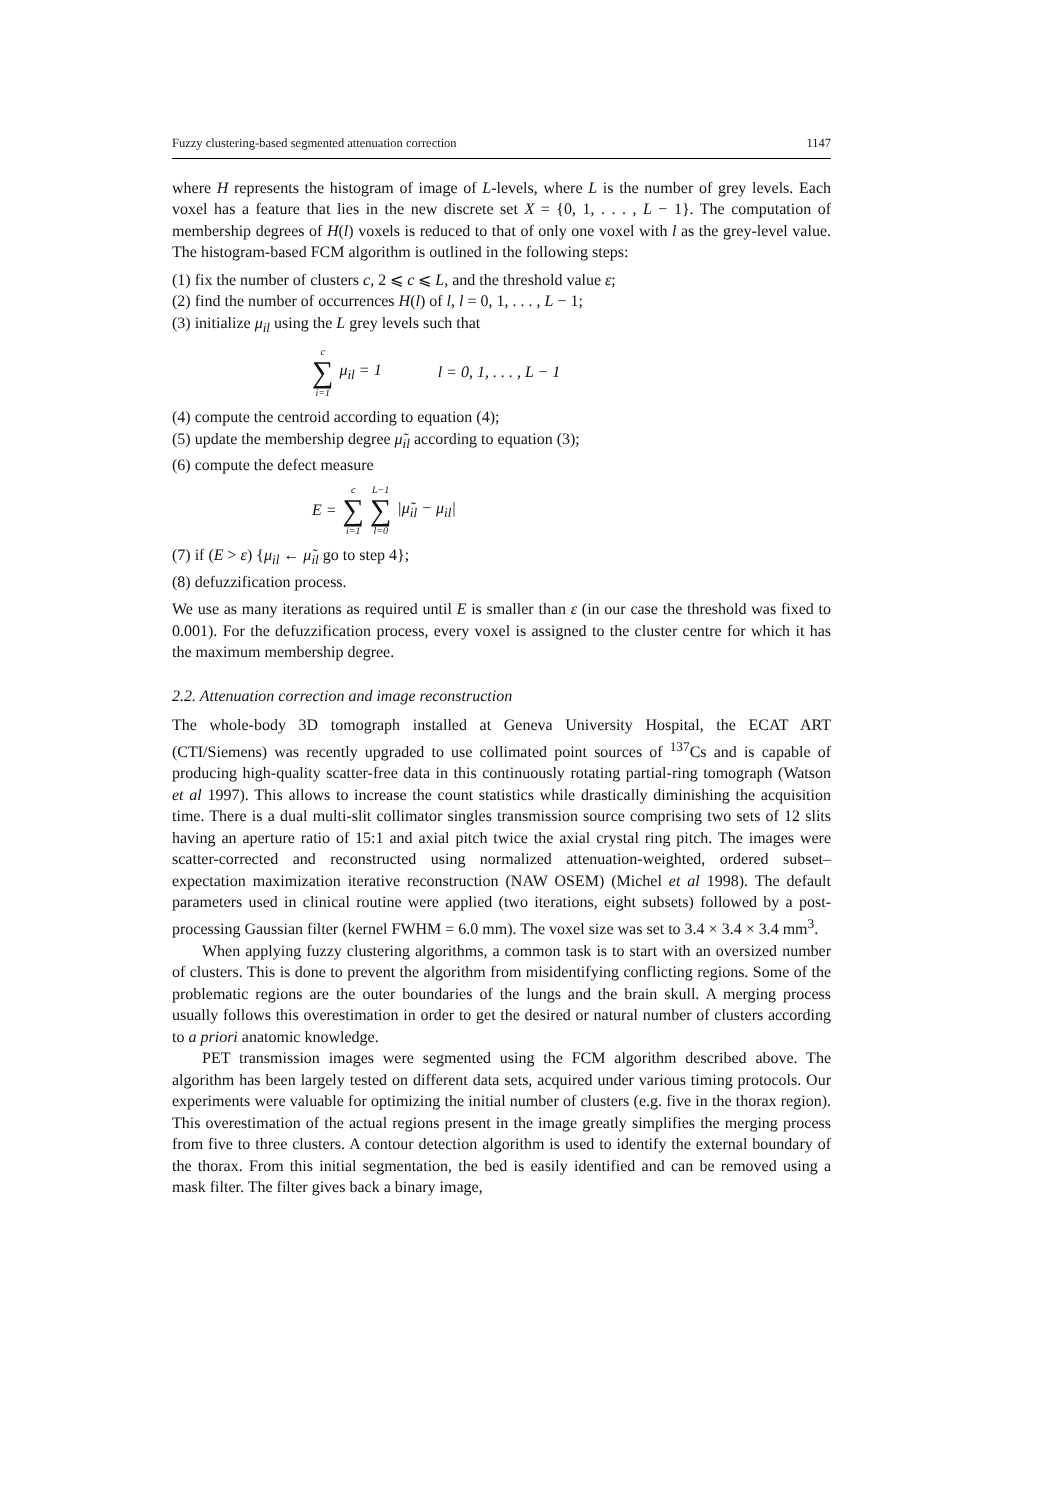Fuzzy clustering-based segmented attenuation correction 1147
where H represents the histogram of image of L-levels, where L is the number of grey levels. Each voxel has a feature that lies in the new discrete set X = {0, 1, . . . , L − 1}. The computation of membership degrees of H(l) voxels is reduced to that of only one voxel with l as the grey-level value. The histogram-based FCM algorithm is outlined in the following steps:
(1) fix the number of clusters c, 2 ⩽ c ⩽ L, and the threshold value ε;
(2) find the number of occurrences H(l) of l, l = 0, 1, . . . , L − 1;
(3) initialize μ<sub>il</sub> using the L grey levels such that
c ∑ i=1 μ<sub>il</sub> = 1 l = 0, 1, . . . , L − 1
(4) compute the centroid according to equation (4);
(5) update the membership degree μ̃<sub>il</sub> according to equation (3);
(6) compute the defect measure
E = c ∑ i=1 L−1 ∑ l=0 |μ̃<sub>il</sub> − μ<sub>il</sub>|
(7) if (E > ε) {μ<sub>il</sub> ← μ̃<sub>il</sub> go to step 4};
(8) defuzzification process.
We use as many iterations as required until E is smaller than ε (in our case the threshold was fixed to 0.001). For the defuzzification process, every voxel is assigned to the cluster centre for which it has the maximum membership degree.
2.2. Attenuation correction and image reconstruction
The whole-body 3D tomograph installed at Geneva University Hospital, the ECAT ART (CTI/Siemens) was recently upgraded to use collimated point sources of <sup>137</sup>Cs and is capable of producing high-quality scatter-free data in this continuously rotating partial-ring tomograph (Watson et al 1997). This allows to increase the count statistics while drastically diminishing the acquisition time. There is a dual multi-slit collimator singles transmission source comprising two sets of 12 slits having an aperture ratio of 15:1 and axial pitch twice the axial crystal ring pitch. The images were scatter-corrected and reconstructed using normalized attenuation-weighted, ordered subset–expectation maximization iterative reconstruction (NAW OSEM) (Michel et al 1998). The default parameters used in clinical routine were applied (two iterations, eight subsets) followed by a post-processing Gaussian filter (kernel FWHM = 6.0 mm). The voxel size was set to 3.4 × 3.4 × 3.4 mm<sup>3</sup>.
When applying fuzzy clustering algorithms, a common task is to start with an oversized number of clusters. This is done to prevent the algorithm from misidentifying conflicting regions. Some of the problematic regions are the outer boundaries of the lungs and the brain skull. A merging process usually follows this overestimation in order to get the desired or natural number of clusters according to a priori anatomic knowledge.
PET transmission images were segmented using the FCM algorithm described above. The algorithm has been largely tested on different data sets, acquired under various timing protocols. Our experiments were valuable for optimizing the initial number of clusters (e.g. five in the thorax region). This overestimation of the actual regions present in the image greatly simplifies the merging process from five to three clusters. A contour detection algorithm is used to identify the external boundary of the thorax. From this initial segmentation, the bed is easily identified and can be removed using a mask filter. The filter gives back a binary image,